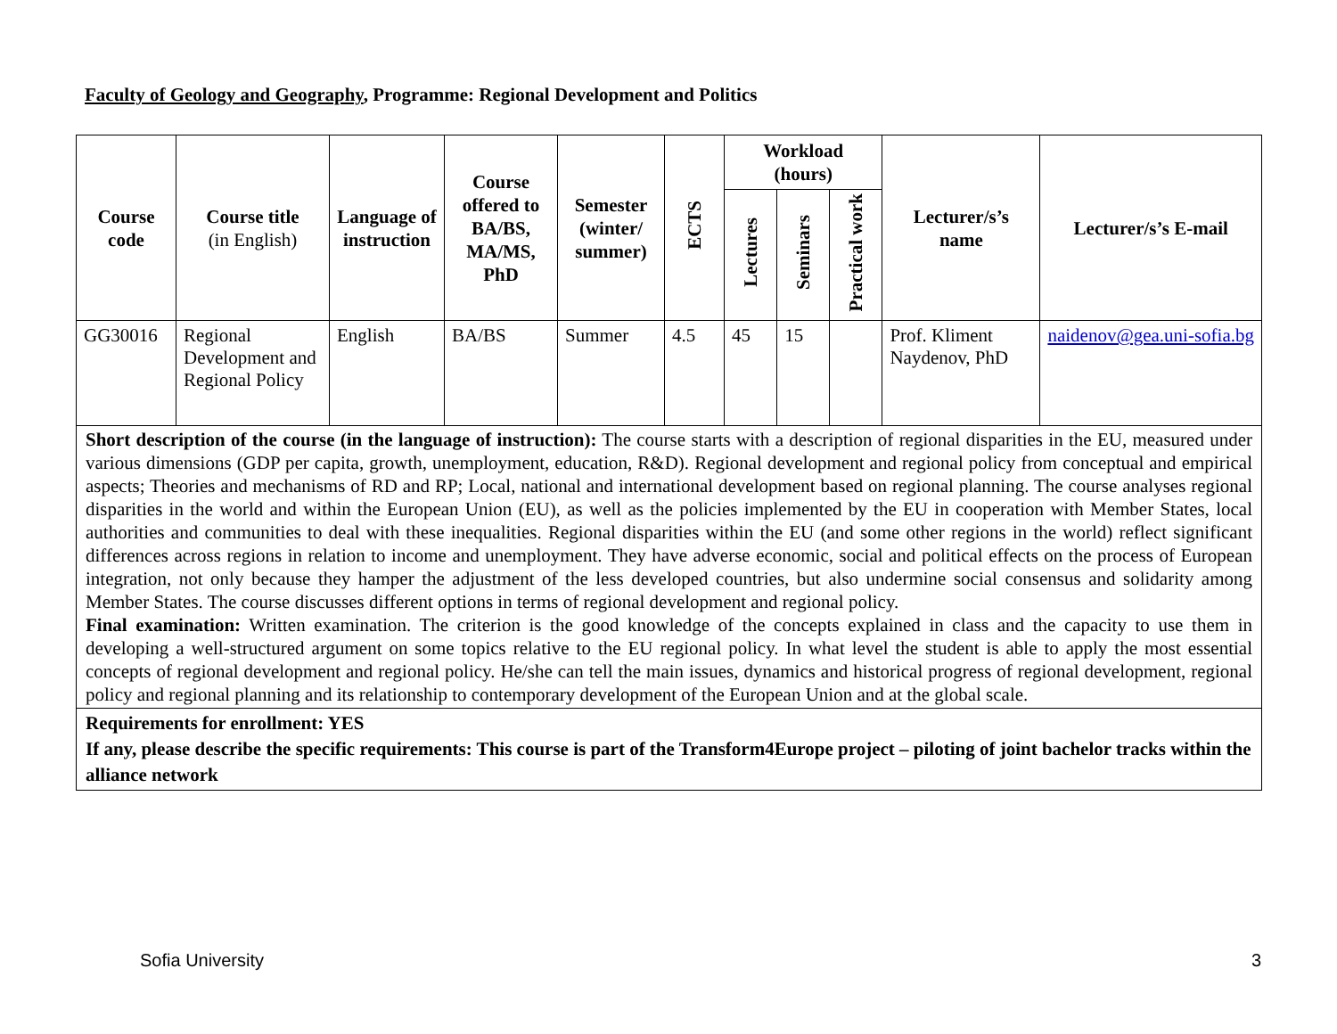Faculty of Geology and Geography, Programme: Regional Development and Politics
| Course code | Course title (in English) | Language of instruction | Course offered to BA/BS, MA/MS, PhD | Semester (winter/ summer) | ECTS | Workload (hours) | | | Lecturer/s’s name | Lecturer/s’s E-mail |
| --- | --- | --- | --- | --- | --- | --- | --- | --- | --- | --- |
| | | | | | | Lectures | Seminars | Practical work | | |
| GG30016 | Regional Development and Regional Policy | English | BA/BS | Summer | 4.5 | 45 | 15 | | Prof. Kliment Naydenov, PhD | naidenov@gea.uni-sofia.bg |
Short description of the course (in the language of instruction): The course starts with a description of regional disparities in the EU, measured under various dimensions (GDP per capita, growth, unemployment, education, R&D). Regional development and regional policy from conceptual and empirical aspects; Theories and mechanisms of RD and RP; Local, national and international development based on regional planning. The course analyses regional disparities in the world and within the European Union (EU), as well as the policies implemented by the EU in cooperation with Member States, local authorities and communities to deal with these inequalities. Regional disparities within the EU (and some other regions in the world) reflect significant differences across regions in relation to income and unemployment. They have adverse economic, social and political effects on the process of European integration, not only because they hamper the adjustment of the less developed countries, but also undermine social consensus and solidarity among Member States. The course discusses different options in terms of regional development and regional policy.
Final examination: Written examination. The criterion is the good knowledge of the concepts explained in class and the capacity to use them in developing a well-structured argument on some topics relative to the EU regional policy. In what level the student is able to apply the most essential concepts of regional development and regional policy. He/she can tell the main issues, dynamics and historical progress of regional development, regional policy and regional planning and its relationship to contemporary development of the European Union and at the global scale.
Requirements for enrollment: YES
If any, please describe the specific requirements: This course is part of the Transform4Europe project – piloting of joint bachelor tracks within the alliance network
Sofia University 3